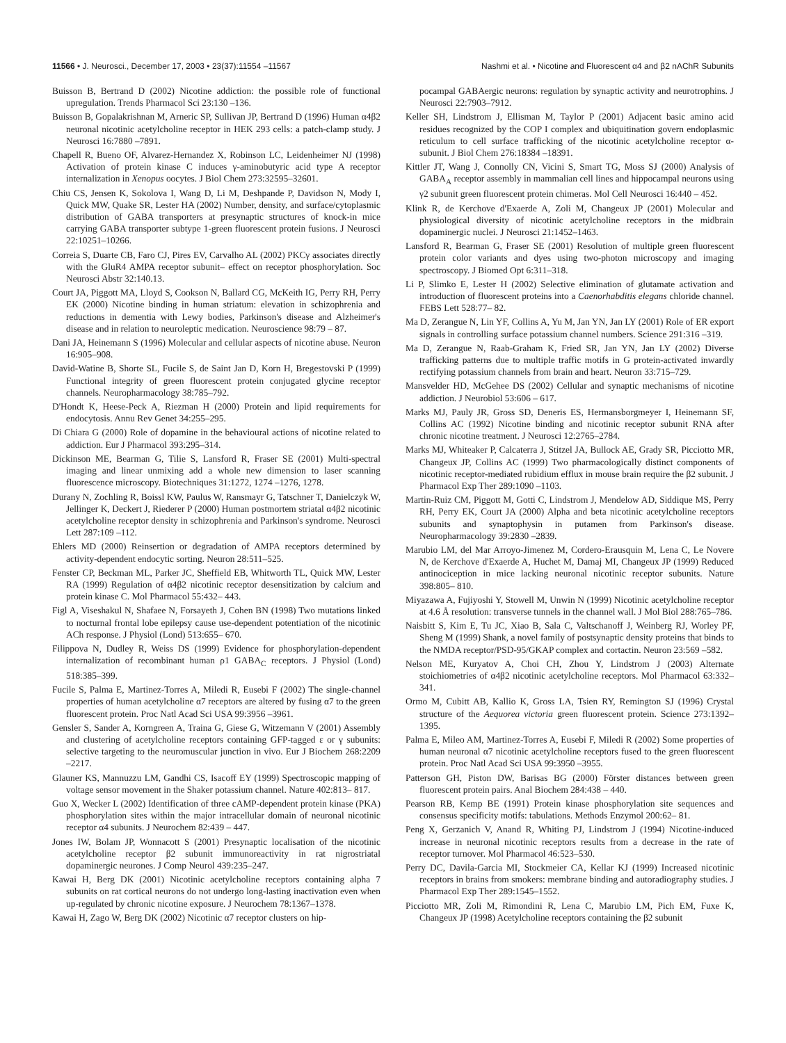11566 • J. Neurosci., December 17, 2003 • 23(37):11554 –11567 Nashmi et al. • Nicotine and Fluorescent α4 and β2 nAChR Subunits
Buisson B, Bertrand D (2002) Nicotine addiction: the possible role of functional upregulation. Trends Pharmacol Sci 23:130 –136.
Buisson B, Gopalakrishnan M, Arneric SP, Sullivan JP, Bertrand D (1996) Human α4β2 neuronal nicotinic acetylcholine receptor in HEK 293 cells: a patch-clamp study. J Neurosci 16:7880 –7891.
Chapell R, Bueno OF, Alvarez-Hernandez X, Robinson LC, Leidenheimer NJ (1998) Activation of protein kinase C induces γ-aminobutyric acid type A receptor internalization in Xenopus oocytes. J Biol Chem 273:32595–32601.
Chiu CS, Jensen K, Sokolova I, Wang D, Li M, Deshpande P, Davidson N, Mody I, Quick MW, Quake SR, Lester HA (2002) Number, density, and surface/cytoplasmic distribution of GABA transporters at presynaptic structures of knock-in mice carrying GABA transporter subtype 1-green fluorescent protein fusions. J Neurosci 22:10251–10266.
Correia S, Duarte CB, Faro CJ, Pires EV, Carvalho AL (2002) PKCγ associates directly with the GluR4 AMPA receptor subunit– effect on receptor phosphorylation. Soc Neurosci Abstr 32:140.13.
Court JA, Piggott MA, Lloyd S, Cookson N, Ballard CG, McKeith IG, Perry RH, Perry EK (2000) Nicotine binding in human striatum: elevation in schizophrenia and reductions in dementia with Lewy bodies, Parkinson's disease and Alzheimer's disease and in relation to neuroleptic medication. Neuroscience 98:79 – 87.
Dani JA, Heinemann S (1996) Molecular and cellular aspects of nicotine abuse. Neuron 16:905–908.
David-Watine B, Shorte SL, Fucile S, de Saint Jan D, Korn H, Bregestovski P (1999) Functional integrity of green fluorescent protein conjugated glycine receptor channels. Neuropharmacology 38:785–792.
D'Hondt K, Heese-Peck A, Riezman H (2000) Protein and lipid requirements for endocytosis. Annu Rev Genet 34:255–295.
Di Chiara G (2000) Role of dopamine in the behavioural actions of nicotine related to addiction. Eur J Pharmacol 393:295–314.
Dickinson ME, Bearman G, Tilie S, Lansford R, Fraser SE (2001) Multi-spectral imaging and linear unmixing add a whole new dimension to laser scanning fluorescence microscopy. Biotechniques 31:1272, 1274 –1276, 1278.
Durany N, Zochling R, Boissl KW, Paulus W, Ransmayr G, Tatschner T, Danielczyk W, Jellinger K, Deckert J, Riederer P (2000) Human postmortem striatal α4β2 nicotinic acetylcholine receptor density in schizophrenia and Parkinson's syndrome. Neurosci Lett 287:109 –112.
Ehlers MD (2000) Reinsertion or degradation of AMPA receptors determined by activity-dependent endocytic sorting. Neuron 28:511–525.
Fenster CP, Beckman ML, Parker JC, Sheffield EB, Whitworth TL, Quick MW, Lester RA (1999) Regulation of α4β2 nicotinic receptor desensitization by calcium and protein kinase C. Mol Pharmacol 55:432– 443.
Figl A, Viseshakul N, Shafaee N, Forsayeth J, Cohen BN (1998) Two mutations linked to nocturnal frontal lobe epilepsy cause use-dependent potentiation of the nicotinic ACh response. J Physiol (Lond) 513:655– 670.
Filippova N, Dudley R, Weiss DS (1999) Evidence for phosphorylation-dependent internalization of recombinant human ρ1 GABA<sub>C</sub> receptors. J Physiol (Lond) 518:385–399.
Fucile S, Palma E, Martinez-Torres A, Miledi R, Eusebi F (2002) The single-channel properties of human acetylcholine α7 receptors are altered by fusing α7 to the green fluorescent protein. Proc Natl Acad Sci USA 99:3956 –3961.
Gensler S, Sander A, Korngreen A, Traina G, Giese G, Witzemann V (2001) Assembly and clustering of acetylcholine receptors containing GFP-tagged ε or γ subunits: selective targeting to the neuromuscular junction in vivo. Eur J Biochem 268:2209 –2217.
Glauner KS, Mannuzzu LM, Gandhi CS, Isacoff EY (1999) Spectroscopic mapping of voltage sensor movement in the Shaker potassium channel. Nature 402:813– 817.
Guo X, Wecker L (2002) Identification of three cAMP-dependent protein kinase (PKA) phosphorylation sites within the major intracellular domain of neuronal nicotinic receptor α4 subunits. J Neurochem 82:439 – 447.
Jones IW, Bolam JP, Wonnacott S (2001) Presynaptic localisation of the nicotinic acetylcholine receptor β2 subunit immunoreactivity in rat nigrostriatal dopaminergic neurones. J Comp Neurol 439:235–247.
Kawai H, Berg DK (2001) Nicotinic acetylcholine receptors containing alpha 7 subunits on rat cortical neurons do not undergo long-lasting inactivation even when up-regulated by chronic nicotine exposure. J Neurochem 78:1367–1378.
Kawai H, Zago W, Berg DK (2002) Nicotinic α7 receptor clusters on hip-
pocampal GABAergic neurons: regulation by synaptic activity and neurotrophins. J Neurosci 22:7903–7912.
Keller SH, Lindstrom J, Ellisman M, Taylor P (2001) Adjacent basic amino acid residues recognized by the COP I complex and ubiquitination govern endoplasmic reticulum to cell surface trafficking of the nicotinic acetylcholine receptor α-subunit. J Biol Chem 276:18384 –18391.
Kittler JT, Wang J, Connolly CN, Vicini S, Smart TG, Moss SJ (2000) Analysis of GABA<sub>A</sub> receptor assembly in mammalian cell lines and hippocampal neurons using γ2 subunit green fluorescent protein chimeras. Mol Cell Neurosci 16:440 – 452.
Klink R, de Kerchove d'Exaerde A, Zoli M, Changeux JP (2001) Molecular and physiological diversity of nicotinic acetylcholine receptors in the midbrain dopaminergic nuclei. J Neurosci 21:1452–1463.
Lansford R, Bearman G, Fraser SE (2001) Resolution of multiple green fluorescent protein color variants and dyes using two-photon microscopy and imaging spectroscopy. J Biomed Opt 6:311–318.
Li P, Slimko E, Lester H (2002) Selective elimination of glutamate activation and introduction of fluorescent proteins into a Caenorhabditis elegans chloride channel. FEBS Lett 528:77– 82.
Ma D, Zerangue N, Lin YF, Collins A, Yu M, Jan YN, Jan LY (2001) Role of ER export signals in controlling surface potassium channel numbers. Science 291:316 –319.
Ma D, Zerangue N, Raab-Graham K, Fried SR, Jan YN, Jan LY (2002) Diverse trafficking patterns due to multiple traffic motifs in G protein-activated inwardly rectifying potassium channels from brain and heart. Neuron 33:715–729.
Mansvelder HD, McGehee DS (2002) Cellular and synaptic mechanisms of nicotine addiction. J Neurobiol 53:606 – 617.
Marks MJ, Pauly JR, Gross SD, Deneris ES, Hermansborgmeyer I, Heinemann SF, Collins AC (1992) Nicotine binding and nicotinic receptor subunit RNA after chronic nicotine treatment. J Neurosci 12:2765–2784.
Marks MJ, Whiteaker P, Calcaterra J, Stitzel JA, Bullock AE, Grady SR, Picciotto MR, Changeux JP, Collins AC (1999) Two pharmacologically distinct components of nicotinic receptor-mediated rubidium efflux in mouse brain require the β2 subunit. J Pharmacol Exp Ther 289:1090 –1103.
Martin-Ruiz CM, Piggott M, Gotti C, Lindstrom J, Mendelow AD, Siddique MS, Perry RH, Perry EK, Court JA (2000) Alpha and beta nicotinic acetylcholine receptors subunits and synaptophysin in putamen from Parkinson's disease. Neuropharmacology 39:2830 –2839.
Marubio LM, del Mar Arroyo-Jimenez M, Cordero-Erausquin M, Lena C, Le Novere N, de Kerchove d'Exaerde A, Huchet M, Damaj MI, Changeux JP (1999) Reduced antinociception in mice lacking neuronal nicotinic receptor subunits. Nature 398:805– 810.
Miyazawa A, Fujiyoshi Y, Stowell M, Unwin N (1999) Nicotinic acetylcholine receptor at 4.6 Å resolution: transverse tunnels in the channel wall. J Mol Biol 288:765–786.
Naisbitt S, Kim E, Tu JC, Xiao B, Sala C, Valtschanoff J, Weinberg RJ, Worley PF, Sheng M (1999) Shank, a novel family of postsynaptic density proteins that binds to the NMDA receptor/PSD-95/GKAP complex and cortactin. Neuron 23:569 –582.
Nelson ME, Kuryatov A, Choi CH, Zhou Y, Lindstrom J (2003) Alternate stoichiometries of α4β2 nicotinic acetylcholine receptors. Mol Pharmacol 63:332–341.
Ormo M, Cubitt AB, Kallio K, Gross LA, Tsien RY, Remington SJ (1996) Crystal structure of the Aequorea victoria green fluorescent protein. Science 273:1392–1395.
Palma E, Mileo AM, Martinez-Torres A, Eusebi F, Miledi R (2002) Some properties of human neuronal α7 nicotinic acetylcholine receptors fused to the green fluorescent protein. Proc Natl Acad Sci USA 99:3950 –3955.
Patterson GH, Piston DW, Barisas BG (2000) Förster distances between green fluorescent protein pairs. Anal Biochem 284:438 – 440.
Pearson RB, Kemp BE (1991) Protein kinase phosphorylation site sequences and consensus specificity motifs: tabulations. Methods Enzymol 200:62– 81.
Peng X, Gerzanich V, Anand R, Whiting PJ, Lindstrom J (1994) Nicotine-induced increase in neuronal nicotinic receptors results from a decrease in the rate of receptor turnover. Mol Pharmacol 46:523–530.
Perry DC, Davila-Garcia MI, Stockmeier CA, Kellar KJ (1999) Increased nicotinic receptors in brains from smokers: membrane binding and autoradiography studies. J Pharmacol Exp Ther 289:1545–1552.
Picciotto MR, Zoli M, Rimondini R, Lena C, Marubio LM, Pich EM, Fuxe K, Changeux JP (1998) Acetylcholine receptors containing the β2 subunit